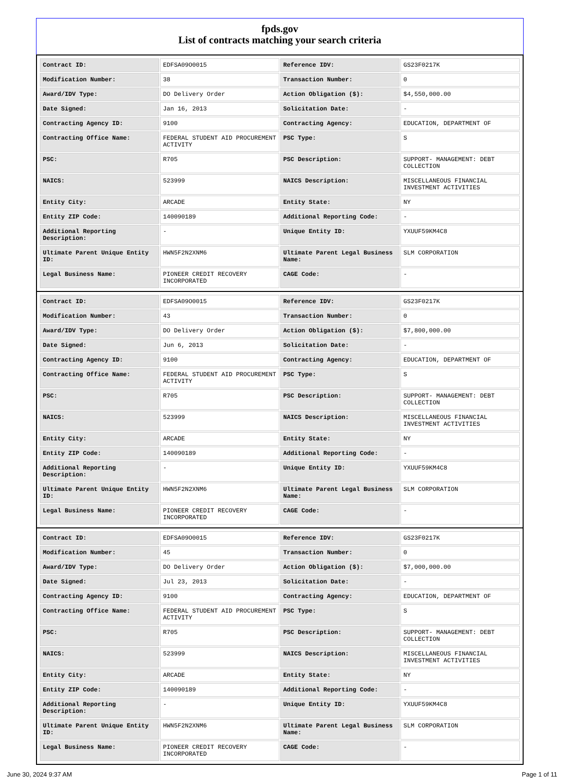fpds.gov
List of contracts matching your search criteria
| Contract ID: | EDFSA09O0015 | Reference IDV: | GS23F0217K |
| Modification Number: | 38 | Transaction Number: | 0 |
| Award/IDV Type: | DO Delivery Order | Action Obligation ($): | $4,550,000.00 |
| Date Signed: | Jan 16, 2013 | Solicitation Date: | - |
| Contracting Agency ID: | 9100 | Contracting Agency: | EDUCATION, DEPARTMENT OF |
| Contracting Office Name: | FEDERAL STUDENT AID PROCUREMENT ACTIVITY | PSC Type: | S |
| PSC: | R705 | PSC Description: | SUPPORT- MANAGEMENT: DEBT COLLECTION |
| NAICS: | 523999 | NAICS Description: | MISCELLANEOUS FINANCIAL INVESTMENT ACTIVITIES |
| Entity City: | ARCADE | Entity State: | NY |
| Entity ZIP Code: | 140090189 | Additional Reporting Code: | - |
| Additional Reporting Description: | - | Unique Entity ID: | YXUUF59KM4C8 |
| Ultimate Parent Unique Entity ID: | HWN5F2N2XNM6 | Ultimate Parent Legal Business Name: | SLM CORPORATION |
| Legal Business Name: | PIONEER CREDIT RECOVERY INCORPORATED | CAGE Code: | - |
| Contract ID: | EDFSA09O0015 | Reference IDV: | GS23F0217K |
| Modification Number: | 43 | Transaction Number: | 0 |
| Award/IDV Type: | DO Delivery Order | Action Obligation ($): | $7,800,000.00 |
| Date Signed: | Jun 6, 2013 | Solicitation Date: | - |
| Contracting Agency ID: | 9100 | Contracting Agency: | EDUCATION, DEPARTMENT OF |
| Contracting Office Name: | FEDERAL STUDENT AID PROCUREMENT ACTIVITY | PSC Type: | S |
| PSC: | R705 | PSC Description: | SUPPORT- MANAGEMENT: DEBT COLLECTION |
| NAICS: | 523999 | NAICS Description: | MISCELLANEOUS FINANCIAL INVESTMENT ACTIVITIES |
| Entity City: | ARCADE | Entity State: | NY |
| Entity ZIP Code: | 140090189 | Additional Reporting Code: | - |
| Additional Reporting Description: | - | Unique Entity ID: | YXUUF59KM4C8 |
| Ultimate Parent Unique Entity ID: | HWN5F2N2XNM6 | Ultimate Parent Legal Business Name: | SLM CORPORATION |
| Legal Business Name: | PIONEER CREDIT RECOVERY INCORPORATED | CAGE Code: | - |
| Contract ID: | EDFSA09O0015 | Reference IDV: | GS23F0217K |
| Modification Number: | 45 | Transaction Number: | 0 |
| Award/IDV Type: | DO Delivery Order | Action Obligation ($): | $7,000,000.00 |
| Date Signed: | Jul 23, 2013 | Solicitation Date: | - |
| Contracting Agency ID: | 9100 | Contracting Agency: | EDUCATION, DEPARTMENT OF |
| Contracting Office Name: | FEDERAL STUDENT AID PROCUREMENT ACTIVITY | PSC Type: | S |
| PSC: | R705 | PSC Description: | SUPPORT- MANAGEMENT: DEBT COLLECTION |
| NAICS: | 523999 | NAICS Description: | MISCELLANEOUS FINANCIAL INVESTMENT ACTIVITIES |
| Entity City: | ARCADE | Entity State: | NY |
| Entity ZIP Code: | 140090189 | Additional Reporting Code: | - |
| Additional Reporting Description: | - | Unique Entity ID: | YXUUF59KM4C8 |
| Ultimate Parent Unique Entity ID: | HWN5F2N2XNM6 | Ultimate Parent Legal Business Name: | SLM CORPORATION |
| Legal Business Name: | PIONEER CREDIT RECOVERY INCORPORATED | CAGE Code: | - |
June 30, 2024 9:37 AM Page 1 of 11